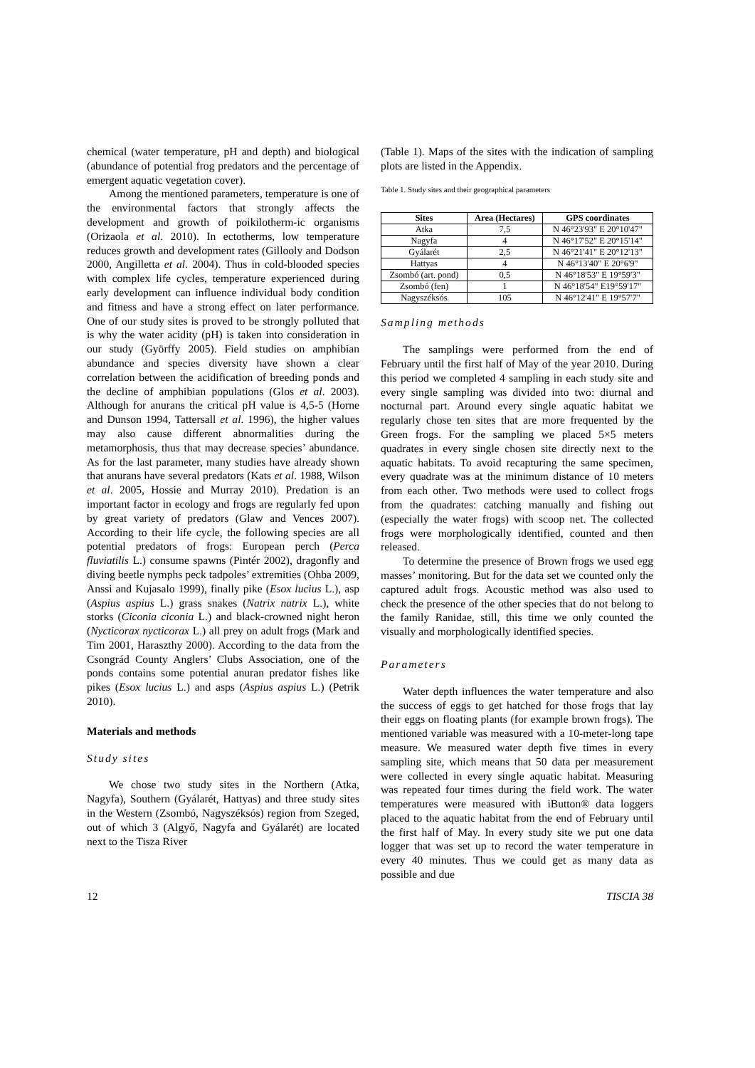chemical (water temperature, pH and depth) and biological (abundance of potential frog predators and the percentage of emergent aquatic vegetation cover).
Among the mentioned parameters, temperature is one of the environmental factors that strongly affects the development and growth of poikilotherm-ic organisms (Orizaola et al. 2010). In ectotherms, low temperature reduces growth and development rates (Gillooly and Dodson 2000, Angilletta et al. 2004). Thus in cold-blooded species with complex life cycles, temperature experienced during early development can influence individual body condition and fitness and have a strong effect on later performance. One of our study sites is proved to be strongly polluted that is why the water acidity (pH) is taken into consideration in our study (Györffy 2005). Field studies on amphibian abundance and species diversity have shown a clear correlation between the acidification of breeding ponds and the decline of amphibian populations (Glos et al. 2003). Although for anurans the critical pH value is 4,5-5 (Horne and Dunson 1994, Tattersall et al. 1996), the higher values may also cause different abnormalities during the metamorphosis, thus that may decrease species’ abundance. As for the last parameter, many studies have already shown that anurans have several predators (Kats et al. 1988, Wilson et al. 2005, Hossie and Murray 2010). Predation is an important factor in ecology and frogs are regularly fed upon by great variety of predators (Glaw and Vences 2007). According to their life cycle, the following species are all potential predators of frogs: European perch (Perca fluviatilis L.) consume spawns (Pintér 2002), dragonfly and diving beetle nymphs peck tadpoles’ extremities (Ohba 2009, Anssi and Kujasalo 1999), finally pike (Esox lucius L.), asp (Aspius aspius L.) grass snakes (Natrix natrix L.), white storks (Ciconia ciconia L.) and black-crowned night heron (Nycticorax nycticorax L.) all prey on adult frogs (Mark and Tim 2001, Haraszthy 2000). According to the data from the Csongrád County Anglers’ Clubs Association, one of the ponds contains some potential anuran predator fishes like pikes (Esox lucius L.) and asps (Aspius aspius L.) (Petrik 2010).
Materials and methods
Study sites
We chose two study sites in the Northern (Atka, Nagyfa), Southern (Gyálarét, Hattyas) and three study sites in the Western (Zsombó, Nagyszéksós) region from Szeged, out of which 3 (Algyő, Nagyfa and Gyálarét) are located next to the Tisza River
(Table 1). Maps of the sites with the indication of sampling plots are listed in the Appendix.
Table 1. Study sites and their geographical parameters
| Sites | Area (Hectares) | GPS coordinates |
| --- | --- | --- |
| Atka | 7,5 | N 46°23'93" E 20°10'47" |
| Nagyfa | 4 | N 46°17'52" E 20°15'14" |
| Gyálarét | 2,5 | N 46°21'41" E 20°12'13" |
| Hattyas | 4 | N 46°13'40" E 20°6'9" |
| Zsombó (art. pond) | 0,5 | N 46°18'53" E 19°59'3" |
| Zsombó (fen) | 1 | N 46°18'54" E19°59'17" |
| Nagyszéksós | 105 | N 46°12'41" E 19°57'7" |
Sampling methods
The samplings were performed from the end of February until the first half of May of the year 2010. During this period we completed 4 sampling in each study site and every single sampling was divided into two: diurnal and nocturnal part. Around every single aquatic habitat we regularly chose ten sites that are more frequented by the Green frogs. For the sampling we placed 5×5 meters quadrates in every single chosen site directly next to the aquatic habitats. To avoid recapturing the same specimen, every quadrate was at the minimum distance of 10 meters from each other. Two methods were used to collect frogs from the quadrates: catching manually and fishing out (especially the water frogs) with scoop net. The collected frogs were morphologically identified, counted and then released.
To determine the presence of Brown frogs we used egg masses’ monitoring. But for the data set we counted only the captured adult frogs. Acoustic method was also used to check the presence of the other species that do not belong to the family Ranidae, still, this time we only counted the visually and morphologically identified species.
Parameters
Water depth influences the water temperature and also the success of eggs to get hatched for those frogs that lay their eggs on floating plants (for example brown frogs). The mentioned variable was measured with a 10-meter-long tape measure. We measured water depth five times in every sampling site, which means that 50 data per measurement were collected in every single aquatic habitat. Measuring was repeated four times during the field work. The water temperatures were measured with iButton® data loggers placed to the aquatic habitat from the end of February until the first half of May. In every study site we put one data logger that was set up to record the water temperature in every 40 minutes. Thus we could get as many data as possible and due
12 TISCIA 38